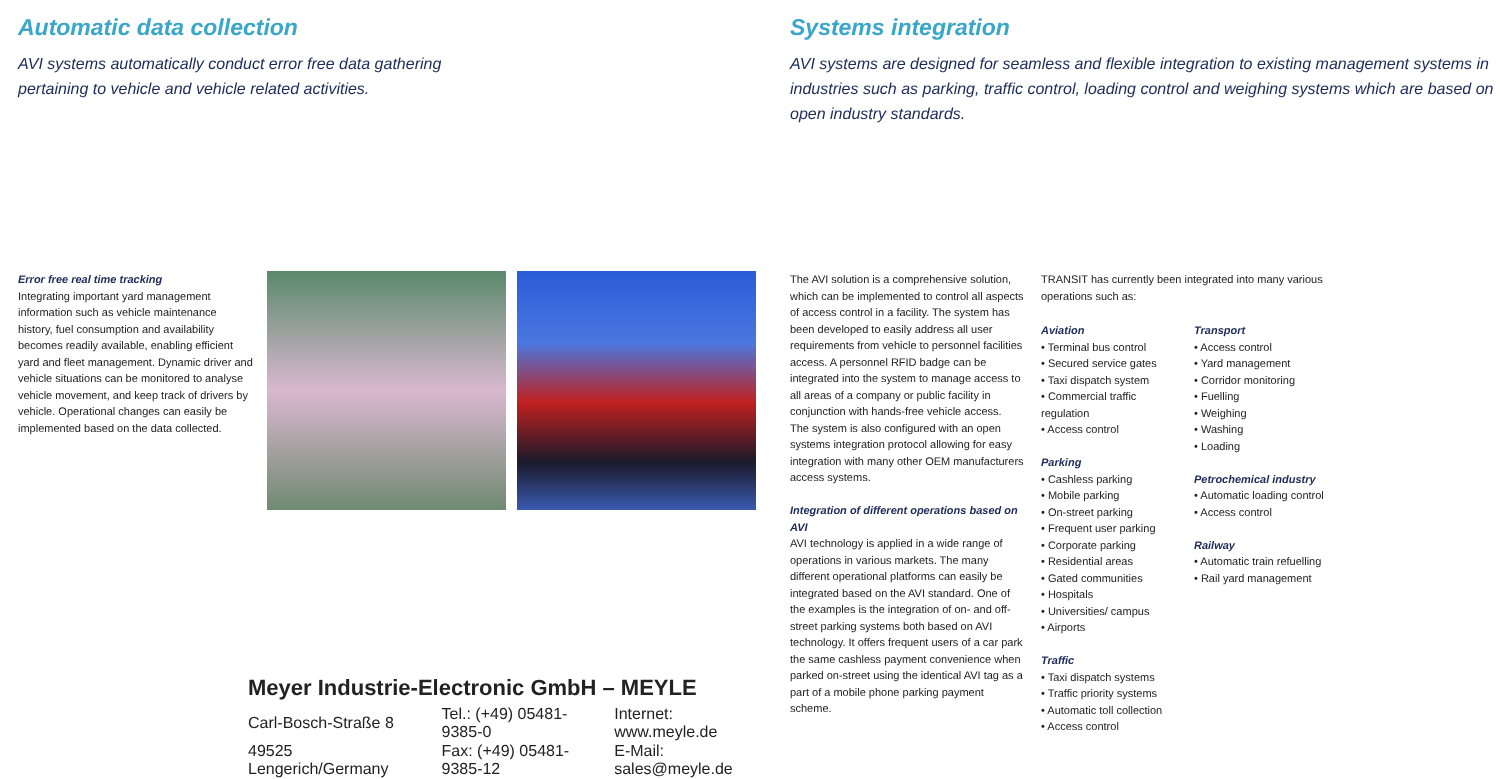Automatic data collection
AVI systems automatically conduct error free data gathering
pertaining to vehicle and vehicle related activities.
Error free real time tracking
Integrating important yard management information such as vehicle maintenance history, fuel consumption and availability becomes readily available, enabling efficient yard and fleet management. Dynamic driver and vehicle situations can be monitored to analyse vehicle movement, and keep track of drivers by vehicle. Operational changes can easily be implemented based on the data collected.
Meyer Industrie-Electronic GmbH – MEYLE
| Carl-Bosch-Straße 8 | Tel.: (+49) 05481-9385-0 | Internet: www.meyle.de |
| 49525 Lengerich/Germany | Fax: (+49) 05481-9385-12 | E-Mail: sales@meyle.de |
Systems integration
AVI systems are designed for seamless and flexible integration to existing management systems in industries such as parking, traffic control, loading control and weighing systems which are based on open industry standards.
The AVI solution is a comprehensive solution, which can be implemented to control all aspects of access control in a facility. The system has been developed to easily address all user requirements from vehicle to personnel facilities access. A personnel RFID badge can be integrated into the system to manage access to all areas of a company or public facility in conjunction with hands-free vehicle access.
The system is also configured with an open systems integration protocol allowing for easy integration with many other OEM manufacturers access systems.
Integration of different operations based on AVI
AVI technology is applied in a wide range of operations in various markets. The many different operational platforms can easily be integrated based on the AVI standard. One of the examples is the integration of on- and off-street parking systems both based on AVI technology. It offers frequent users of a car park the same cashless payment convenience when parked on-street using the identical AVI tag as a part of a mobile phone parking payment scheme.
TRANSIT has currently been integrated into many various operations such as:
Aviation
• Terminal bus control
• Secured service gates
• Taxi dispatch system
• Commercial traffic regulation
• Access control
Parking
• Cashless parking
• Mobile parking
• On-street parking
• Frequent user parking
• Corporate parking
• Residential areas
• Gated communities
• Hospitals
• Universities/ campus
• Airports
Traffic
• Taxi dispatch systems
• Traffic priority systems
• Automatic toll collection
• Access control
Transport
• Access control
• Yard management
• Corridor monitoring
• Fuelling
• Weighing
• Washing
• Loading
Petrochemical industry
• Automatic loading control
• Access control
Railway
• Automatic train refuelling
• Rail yard management